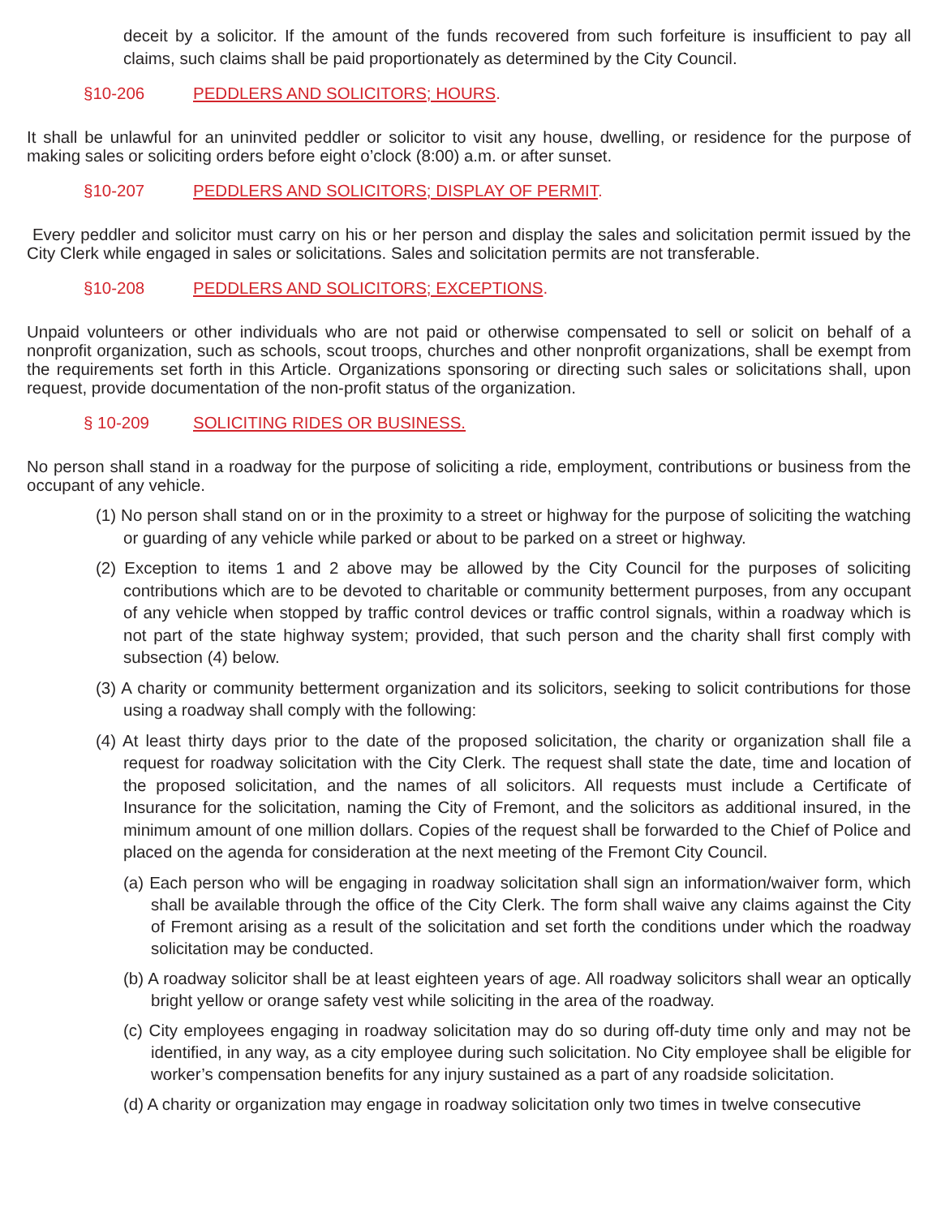deceit by a solicitor. If the amount of the funds recovered from such forfeiture is insufficient to pay all claims, such claims shall be paid proportionately as determined by the City Council.
§10-206 PEDDLERS AND SOLICITORS; HOURS.
It shall be unlawful for an uninvited peddler or solicitor to visit any house, dwelling, or residence for the purpose of making sales or soliciting orders before eight o’clock (8:00) a.m. or after sunset.
§10-207 PEDDLERS AND SOLICITORS; DISPLAY OF PERMIT.
Every peddler and solicitor must carry on his or her person and display the sales and solicitation permit issued by the City Clerk while engaged in sales or solicitations. Sales and solicitation permits are not transferable.
§10-208 PEDDLERS AND SOLICITORS; EXCEPTIONS.
Unpaid volunteers or other individuals who are not paid or otherwise compensated to sell or solicit on behalf of a nonprofit organization, such as schools, scout troops, churches and other nonprofit organizations, shall be exempt from the requirements set forth in this Article. Organizations sponsoring or directing such sales or solicitations shall, upon request, provide documentation of the non-profit status of the organization.
§ 10-209 SOLICITING RIDES OR BUSINESS.
No person shall stand in a roadway for the purpose of soliciting a ride, employment, contributions or business from the occupant of any vehicle.
(1) No person shall stand on or in the proximity to a street or highway for the purpose of soliciting the watching or guarding of any vehicle while parked or about to be parked on a street or highway.
(2) Exception to items 1 and 2 above may be allowed by the City Council for the purposes of soliciting contributions which are to be devoted to charitable or community betterment purposes, from any occupant of any vehicle when stopped by traffic control devices or traffic control signals, within a roadway which is not part of the state highway system; provided, that such person and the charity shall first comply with subsection (4) below.
(3) A charity or community betterment organization and its solicitors, seeking to solicit contributions for those using a roadway shall comply with the following:
(4) At least thirty days prior to the date of the proposed solicitation, the charity or organization shall file a request for roadway solicitation with the City Clerk. The request shall state the date, time and location of the proposed solicitation, and the names of all solicitors. All requests must include a Certificate of Insurance for the solicitation, naming the City of Fremont, and the solicitors as additional insured, in the minimum amount of one million dollars. Copies of the request shall be forwarded to the Chief of Police and placed on the agenda for consideration at the next meeting of the Fremont City Council.
(a) Each person who will be engaging in roadway solicitation shall sign an information/waiver form, which shall be available through the office of the City Clerk. The form shall waive any claims against the City of Fremont arising as a result of the solicitation and set forth the conditions under which the roadway solicitation may be conducted.
(b) A roadway solicitor shall be at least eighteen years of age. All roadway solicitors shall wear an optically bright yellow or orange safety vest while soliciting in the area of the roadway.
(c) City employees engaging in roadway solicitation may do so during off-duty time only and may not be identified, in any way, as a city employee during such solicitation. No City employee shall be eligible for worker’s compensation benefits for any injury sustained as a part of any roadside solicitation.
(d) A charity or organization may engage in roadway solicitation only two times in twelve consecutive